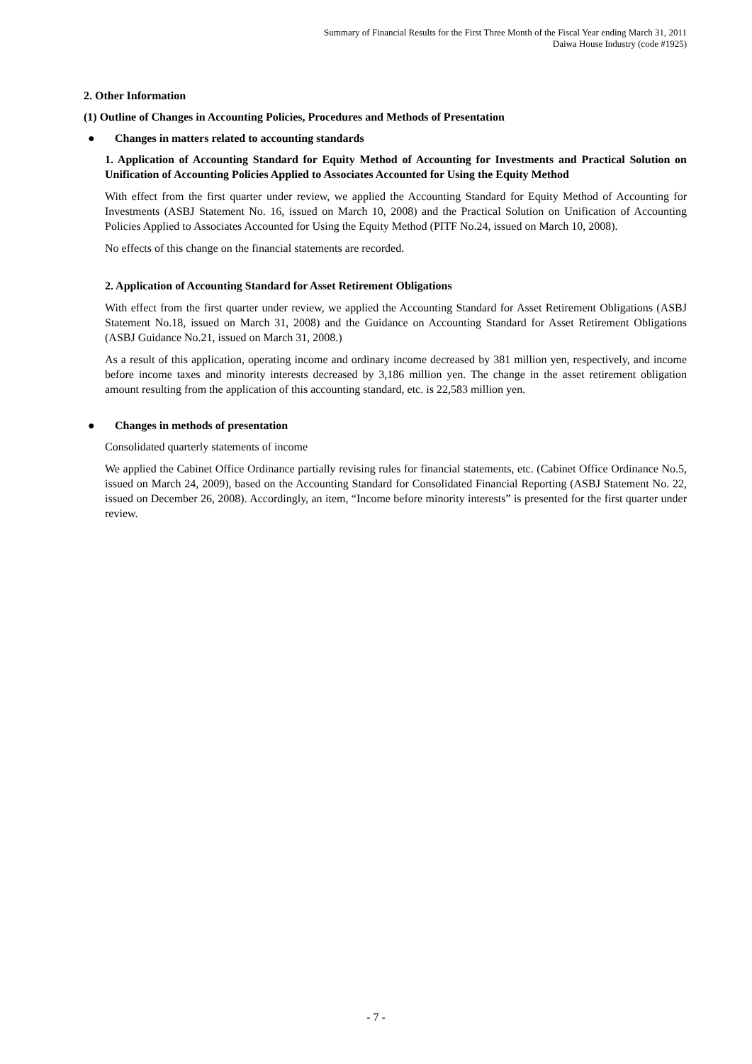Summary of Financial Results for the First Three Month of the Fiscal Year ending March 31, 2011
Daiwa House Industry (code #1925)
2. Other Information
(1) Outline of Changes in Accounting Policies, Procedures and Methods of Presentation
● Changes in matters related to accounting standards
1. Application of Accounting Standard for Equity Method of Accounting for Investments and Practical Solution on Unification of Accounting Policies Applied to Associates Accounted for Using the Equity Method
With effect from the first quarter under review, we applied the Accounting Standard for Equity Method of Accounting for Investments (ASBJ Statement No. 16, issued on March 10, 2008) and the Practical Solution on Unification of Accounting Policies Applied to Associates Accounted for Using the Equity Method (PITF No.24, issued on March 10, 2008).
No effects of this change on the financial statements are recorded.
2. Application of Accounting Standard for Asset Retirement Obligations
With effect from the first quarter under review, we applied the Accounting Standard for Asset Retirement Obligations (ASBJ Statement No.18, issued on March 31, 2008) and the Guidance on Accounting Standard for Asset Retirement Obligations (ASBJ Guidance No.21, issued on March 31, 2008.)
As a result of this application, operating income and ordinary income decreased by 381 million yen, respectively, and income before income taxes and minority interests decreased by 3,186 million yen. The change in the asset retirement obligation amount resulting from the application of this accounting standard, etc. is 22,583 million yen.
● Changes in methods of presentation
Consolidated quarterly statements of income
We applied the Cabinet Office Ordinance partially revising rules for financial statements, etc. (Cabinet Office Ordinance No.5, issued on March 24, 2009), based on the Accounting Standard for Consolidated Financial Reporting (ASBJ Statement No. 22, issued on December 26, 2008). Accordingly, an item, “Income before minority interests” is presented for the first quarter under review.
- 7 -